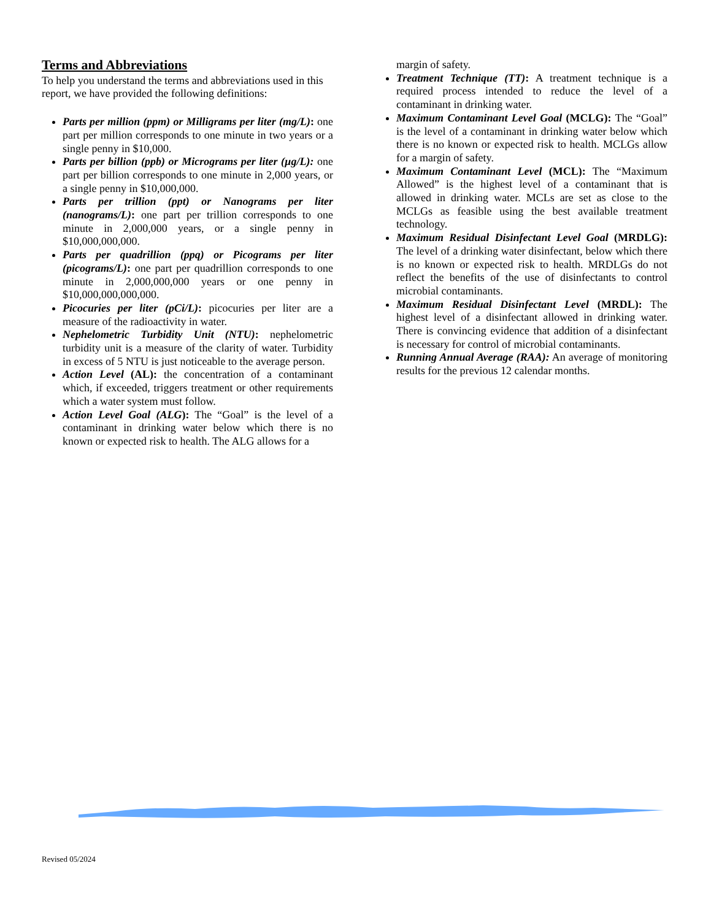Terms and Abbreviations
To help you understand the terms and abbreviations used in this report, we have provided the following definitions:
Parts per million (ppm) or Milligrams per liter (mg/L): one part per million corresponds to one minute in two years or a single penny in $10,000.
Parts per billion (ppb) or Micrograms per liter (µg/L): one part per billion corresponds to one minute in 2,000 years, or a single penny in $10,000,000.
Parts per trillion (ppt) or Nanograms per liter (nanograms/L): one part per trillion corresponds to one minute in 2,000,000 years, or a single penny in $10,000,000,000.
Parts per quadrillion (ppq) or Picograms per liter (picograms/L): one part per quadrillion corresponds to one minute in 2,000,000,000 years or one penny in $10,000,000,000,000.
Picocuries per liter (pCi/L): picocuries per liter are a measure of the radioactivity in water.
Nephelometric Turbidity Unit (NTU): nephelometric turbidity unit is a measure of the clarity of water. Turbidity in excess of 5 NTU is just noticeable to the average person.
Action Level (AL): the concentration of a contaminant which, if exceeded, triggers treatment or other requirements which a water system must follow.
Action Level Goal (ALG): The “Goal” is the level of a contaminant in drinking water below which there is no known or expected risk to health. The ALG allows for a
margin of safety.
Treatment Technique (TT): A treatment technique is a required process intended to reduce the level of a contaminant in drinking water.
Maximum Contaminant Level Goal (MCLG): The “Goal” is the level of a contaminant in drinking water below which there is no known or expected risk to health. MCLGs allow for a margin of safety.
Maximum Contaminant Level (MCL): The “Maximum Allowed” is the highest level of a contaminant that is allowed in drinking water. MCLs are set as close to the MCLGs as feasible using the best available treatment technology.
Maximum Residual Disinfectant Level Goal (MRDLG): The level of a drinking water disinfectant, below which there is no known or expected risk to health. MRDLGs do not reflect the benefits of the use of disinfectants to control microbial contaminants.
Maximum Residual Disinfectant Level (MRDL): The highest level of a disinfectant allowed in drinking water. There is convincing evidence that addition of a disinfectant is necessary for control of microbial contaminants.
Running Annual Average (RAA): An average of monitoring results for the previous 12 calendar months.
Revised 05/2024